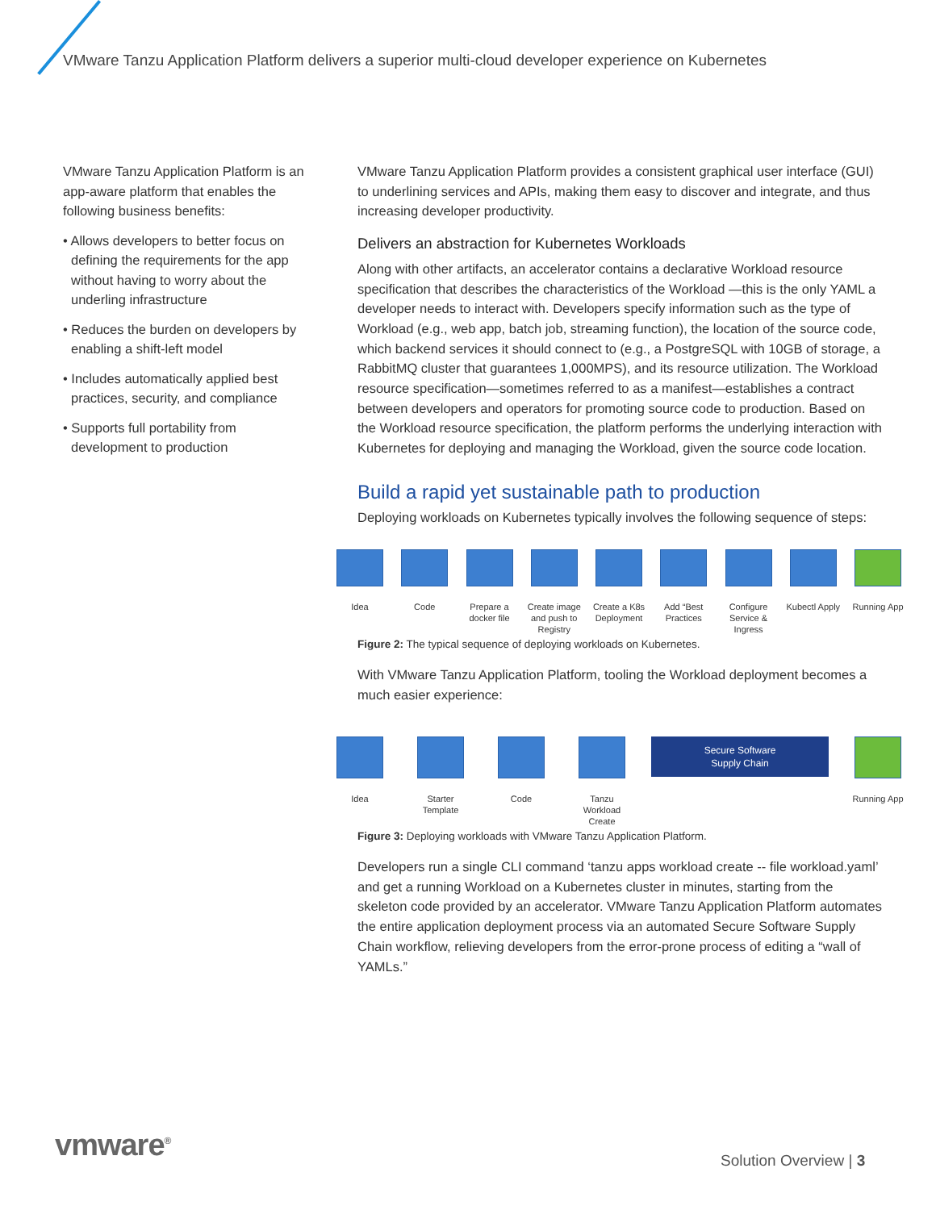VMware Tanzu Application Platform delivers a superior multi-cloud developer experience on Kubernetes
VMware Tanzu Application Platform is an app-aware platform that enables the following business benefits:
• Allows developers to better focus on defining the requirements for the app without having to worry about the underling infrastructure
• Reduces the burden on developers by enabling a shift-left model
• Includes automatically applied best practices, security, and compliance
• Supports full portability from development to production
VMware Tanzu Application Platform provides a consistent graphical user interface (GUI) to underlining services and APIs, making them easy to discover and integrate, and thus increasing developer productivity.
Delivers an abstraction for Kubernetes Workloads
Along with other artifacts, an accelerator contains a declarative Workload resource specification that describes the characteristics of the Workload —this is the only YAML a developer needs to interact with. Developers specify information such as the type of Workload (e.g., web app, batch job, streaming function), the location of the source code, which backend services it should connect to (e.g., a PostgreSQL with 10GB of storage, a RabbitMQ cluster that guarantees 1,000MPS), and its resource utilization. The Workload resource specification—sometimes referred to as a manifest—establishes a contract between developers and operators for promoting source code to production. Based on the Workload resource specification, the platform performs the underlying interaction with Kubernetes for deploying and managing the Workload, given the source code location.
Build a rapid yet sustainable path to production
Deploying workloads on Kubernetes typically involves the following sequence of steps:
Idea Code Prepare a docker file
Create image and push to Registry
Create a K8s Deployment
Add “Best Practices
Configure Service & Ingress
Kubectl Apply
Running App
Figure 2: The typical sequence of deploying workloads on Kubernetes.
With VMware Tanzu Application Platform, tooling the Workload deployment becomes a much easier experience:
Idea Starter Template
Code Tanzu Workload Create
Secure Software
Supply Chain
Running App
Figure 3: Deploying workloads with VMware Tanzu Application Platform.
Developers run a single CLI command ‘tanzu apps workload create -- file workload.yaml’ and get a running Workload on a Kubernetes cluster in minutes, starting from the skeleton code provided by an accelerator. VMware Tanzu Application Platform automates the entire application deployment process via an automated Secure Software Supply Chain workflow, relieving developers from the error-prone process of editing a “wall of YAMLs.”
vmware<sup>®</sup> Solution Overview | 3